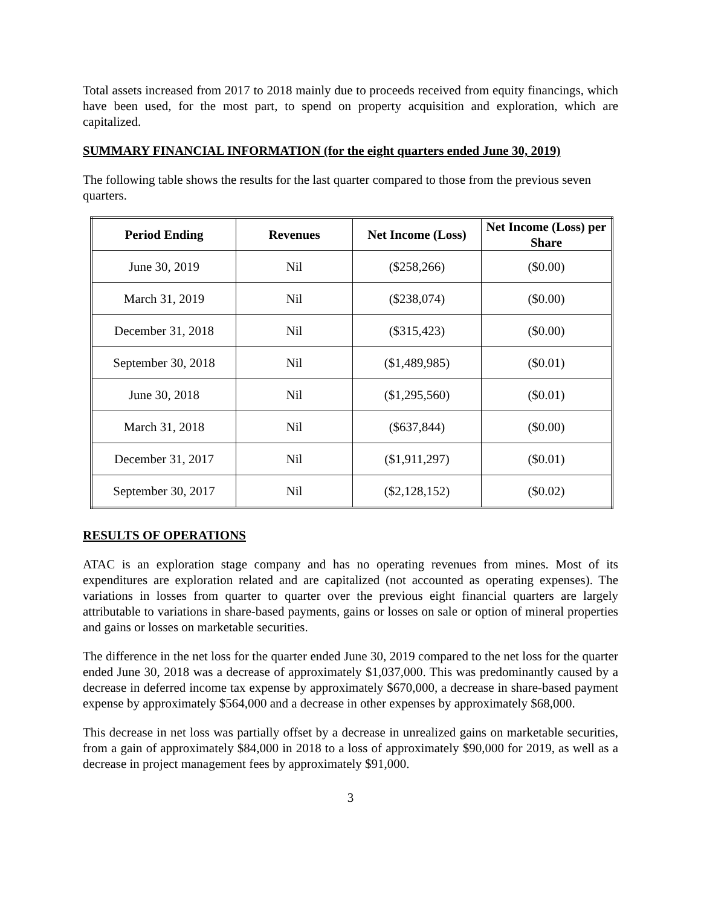Total assets increased from 2017 to 2018 mainly due to proceeds received from equity financings, which have been used, for the most part, to spend on property acquisition and exploration, which are capitalized.
SUMMARY FINANCIAL INFORMATION (for the eight quarters ended June 30, 2019)
The following table shows the results for the last quarter compared to those from the previous seven quarters.
| Period Ending | Revenues | Net Income (Loss) | Net Income (Loss) per Share |
| --- | --- | --- | --- |
| June 30, 2019 | Nil | ($258,266) | ($0.00) |
| March 31, 2019 | Nil | ($238,074) | ($0.00) |
| December 31, 2018 | Nil | ($315,423) | ($0.00) |
| September 30, 2018 | Nil | ($1,489,985) | ($0.01) |
| June 30, 2018 | Nil | ($1,295,560) | ($0.01) |
| March 31, 2018 | Nil | ($637,844) | ($0.00) |
| December 31, 2017 | Nil | ($1,911,297) | ($0.01) |
| September 30, 2017 | Nil | ($2,128,152) | ($0.02) |
RESULTS OF OPERATIONS
ATAC is an exploration stage company and has no operating revenues from mines. Most of its expenditures are exploration related and are capitalized (not accounted as operating expenses). The variations in losses from quarter to quarter over the previous eight financial quarters are largely attributable to variations in share-based payments, gains or losses on sale or option of mineral properties and gains or losses on marketable securities.
The difference in the net loss for the quarter ended June 30, 2019 compared to the net loss for the quarter ended June 30, 2018 was a decrease of approximately $1,037,000. This was predominantly caused by a decrease in deferred income tax expense by approximately $670,000, a decrease in share-based payment expense by approximately $564,000 and a decrease in other expenses by approximately $68,000.
This decrease in net loss was partially offset by a decrease in unrealized gains on marketable securities, from a gain of approximately $84,000 in 2018 to a loss of approximately $90,000 for 2019, as well as a decrease in project management fees by approximately $91,000.
3